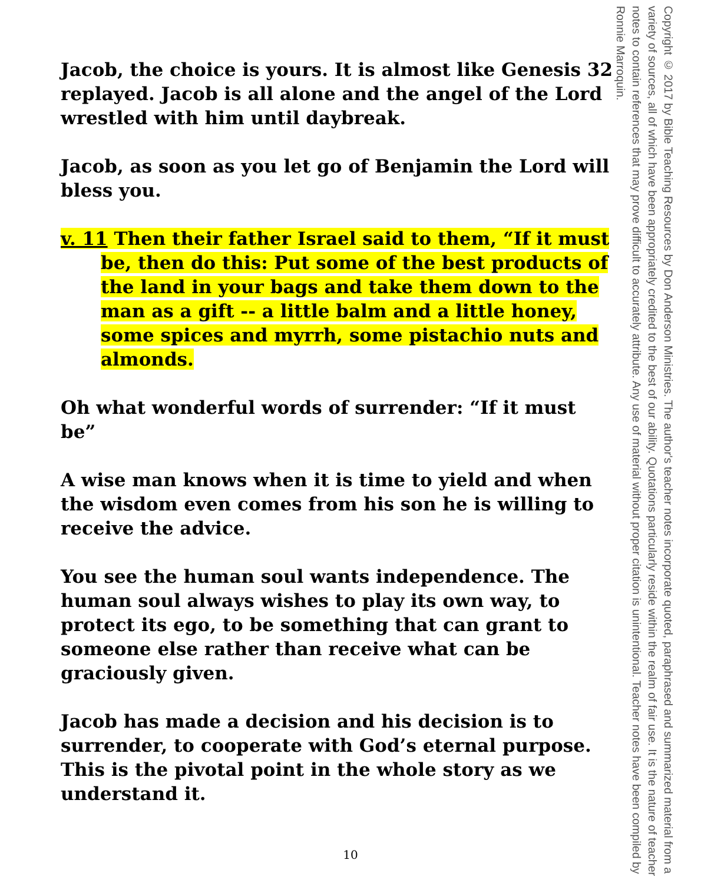Jacob, the choice is yours. It is almost like Genesis 32 replayed. Jacob is all alone and the angel of the Lord wrestled with him until daybreak.
Jacob, as soon as you let go of Benjamin the Lord will bless you.
v. 11 Then their father Israel said to them, “If it must be, then do this: Put some of the best products of the land in your bags and take them down to the man as a gift -- a little balm and a little honey, some spices and myrrh, some pistachio nuts and almonds.
Oh what wonderful words of surrender: “If it must be”
A wise man knows when it is time to yield and when the wisdom even comes from his son he is willing to receive the advice.
You see the human soul wants independence. The human soul always wishes to play its own way, to protect its ego, to be something that can grant to someone else rather than receive what can be graciously given.
Jacob has made a decision and his decision is to surrender, to cooperate with God’s eternal purpose. This is the pivotal point in the whole story as we understand it.
Copyright © 2017 by Bible Teaching Resources by Don Anderson Ministries. The author's teacher notes incorporate quoted, paraphrased and summarized material from a variety of sources, all of which have been appropriately credited to the best of our ability. Quotations particularly reside within the realm of fair use. It is the nature of teacher notes to contain references that may prove difficult to accurately attribute. Any use of material without proper citation is unintentional. Teacher notes have been compiled by Ronnie Marroquin.
10